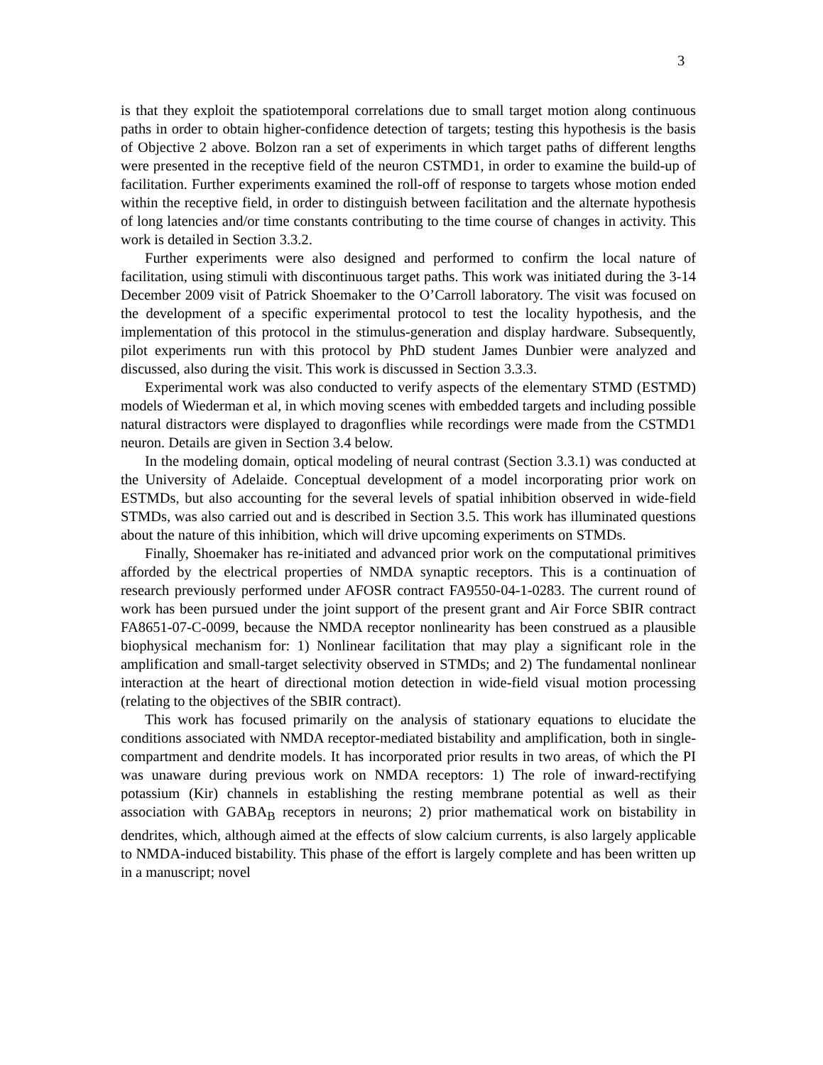3
is that they exploit the spatiotemporal correlations due to small target motion along continuous paths in order to obtain higher-confidence detection of targets; testing this hypothesis is the basis of Objective 2 above. Bolzon ran a set of experiments in which target paths of different lengths were presented in the receptive field of the neuron CSTMD1, in order to examine the build-up of facilitation. Further experiments examined the roll-off of response to targets whose motion ended within the receptive field, in order to distinguish between facilitation and the alternate hypothesis of long latencies and/or time constants contributing to the time course of changes in activity. This work is detailed in Section 3.3.2.
Further experiments were also designed and performed to confirm the local nature of facilitation, using stimuli with discontinuous target paths. This work was initiated during the 3-14 December 2009 visit of Patrick Shoemaker to the O’Carroll laboratory. The visit was focused on the development of a specific experimental protocol to test the locality hypothesis, and the implementation of this protocol in the stimulus-generation and display hardware. Subsequently, pilot experiments run with this protocol by PhD student James Dunbier were analyzed and discussed, also during the visit. This work is discussed in Section 3.3.3.
Experimental work was also conducted to verify aspects of the elementary STMD (ESTMD) models of Wiederman et al, in which moving scenes with embedded targets and including possible natural distractors were displayed to dragonflies while recordings were made from the CSTMD1 neuron. Details are given in Section 3.4 below.
In the modeling domain, optical modeling of neural contrast (Section 3.3.1) was conducted at the University of Adelaide. Conceptual development of a model incorporating prior work on ESTMDs, but also accounting for the several levels of spatial inhibition observed in wide-field STMDs, was also carried out and is described in Section 3.5. This work has illuminated questions about the nature of this inhibition, which will drive upcoming experiments on STMDs.
Finally, Shoemaker has re-initiated and advanced prior work on the computational primitives afforded by the electrical properties of NMDA synaptic receptors. This is a continuation of research previously performed under AFOSR contract FA9550-04-1-0283. The current round of work has been pursued under the joint support of the present grant and Air Force SBIR contract FA8651-07-C-0099, because the NMDA receptor nonlinearity has been construed as a plausible biophysical mechanism for: 1) Nonlinear facilitation that may play a significant role in the amplification and small-target selectivity observed in STMDs; and 2) The fundamental nonlinear interaction at the heart of directional motion detection in wide-field visual motion processing (relating to the objectives of the SBIR contract).
This work has focused primarily on the analysis of stationary equations to elucidate the conditions associated with NMDA receptor-mediated bistability and amplification, both in single-compartment and dendrite models. It has incorporated prior results in two areas, of which the PI was unaware during previous work on NMDA receptors: 1) The role of inward-rectifying potassium (Kir) channels in establishing the resting membrane potential as well as their association with GABA<sub>B</sub> receptors in neurons; 2) prior mathematical work on bistability in dendrites, which, although aimed at the effects of slow calcium currents, is also largely applicable to NMDA-induced bistability. This phase of the effort is largely complete and has been written up in a manuscript; novel